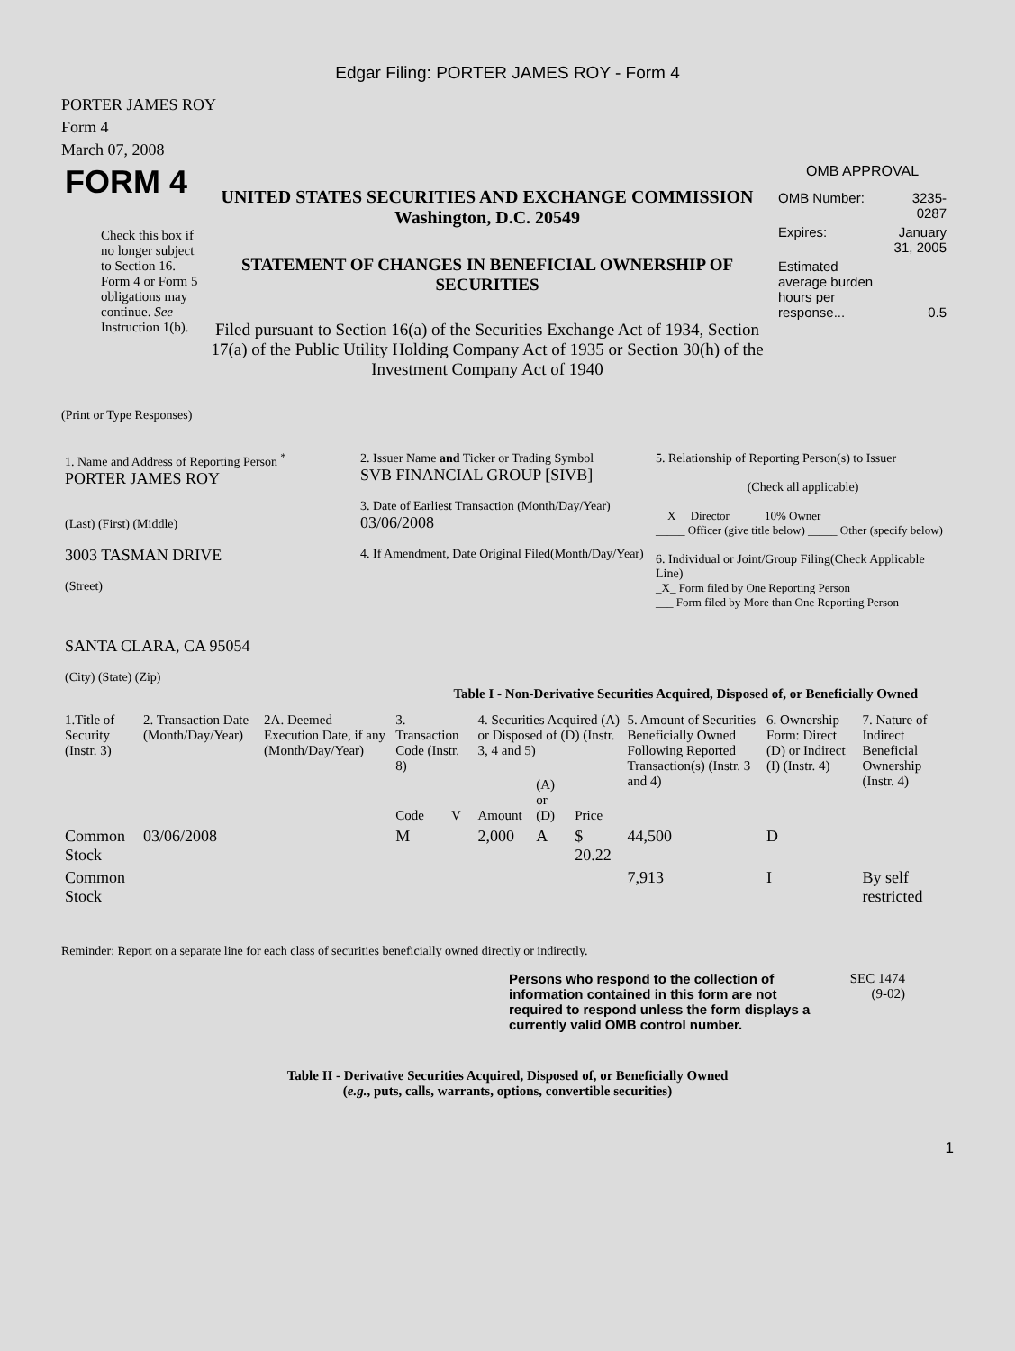Edgar Filing: PORTER JAMES ROY - Form 4
PORTER JAMES ROY
Form 4
March 07, 2008
| FORM 4 Check this box if no longer subject to Section 16. Form 4 or Form 5 obligations may continue. See Instruction 1(b). | UNITED STATES SECURITIES AND EXCHANGE COMMISSION Washington, D.C. 20549 STATEMENT OF CHANGES IN BENEFICIAL OWNERSHIP OF SECURITIES Filed pursuant to Section 16(a) of the Securities Exchange Act of 1934, Section 17(a) of the Public Utility Holding Company Act of 1935 or Section 30(h) of the Investment Company Act of 1940 | OMB APPROVAL / OMB Number: / 3235-0287 / / Expires: / January 31, 2005 / / Estimated average burden hours per response... / 0.5 / |
(Print or Type Responses)
| 1. Name and Address of Reporting Person <sup>*</sup> PORTER JAMES ROY (Last) (First) (Middle) 3003 TASMAN DRIVE (Street) SANTA CLARA, CA 95054 (City) (State) (Zip) | 2. Issuer Name and Ticker or Trading Symbol SVB FINANCIAL GROUP [SIVB] 3. Date of Earliest Transaction (Month/Day/Year) 03/06/2008 4. If Amendment, Date Original Filed(Month/Day/Year) | 5. Relationship of Reporting Person(s) to Issuer (Check all applicable) __X__ Director _____ 10% Owner _____ Officer (give title below) _____ Other (specify below) 6. Individual or Joint/Group Filing(Check Applicable Line) _X_ Form filed by One Reporting Person ___ Form filed by More than One Reporting Person |
Table I - Non-Derivative Securities Acquired, Disposed of, or Beneficially Owned
| 1.Title of Security (Instr. 3) | 2. Transaction Date (Month/Day/Year) | 2A. Deemed Execution Date, if any (Month/Day/Year) | 3. Transaction Code (Instr. 8) | | 4. Securities Acquired (A) or Disposed of (D) (Instr. 3, 4 and 5) | | | 5. Amount of Securities Beneficially Owned Following Reported Transaction(s) (Instr. 3 and 4) | 6. Ownership Form: Direct (D) or Indirect (I) (Instr. 4) | 7. Nature of Indirect Beneficial Ownership (Instr. 4) |
| --- | --- | --- | --- | --- | --- | --- | --- | --- | --- | --- |
| | | | Code | V | Amount | (A) or (D) | Price | | | |
| Common Stock | 03/06/2008 | | M | | 2,000 | A | $ 20.22 | 44,500 | D | |
| Common Stock | | | | | | | | 7,913 | I | By self restricted |
Reminder: Report on a separate line for each class of securities beneficially owned directly or indirectly.
Persons who respond to the collection of information contained in this form are not required to respond unless the form displays a currently valid OMB control number.
SEC 1474
(9-02)
Table II - Derivative Securities Acquired, Disposed of, or Beneficially Owned
(e.g., puts, calls, warrants, options, convertible securities)
1